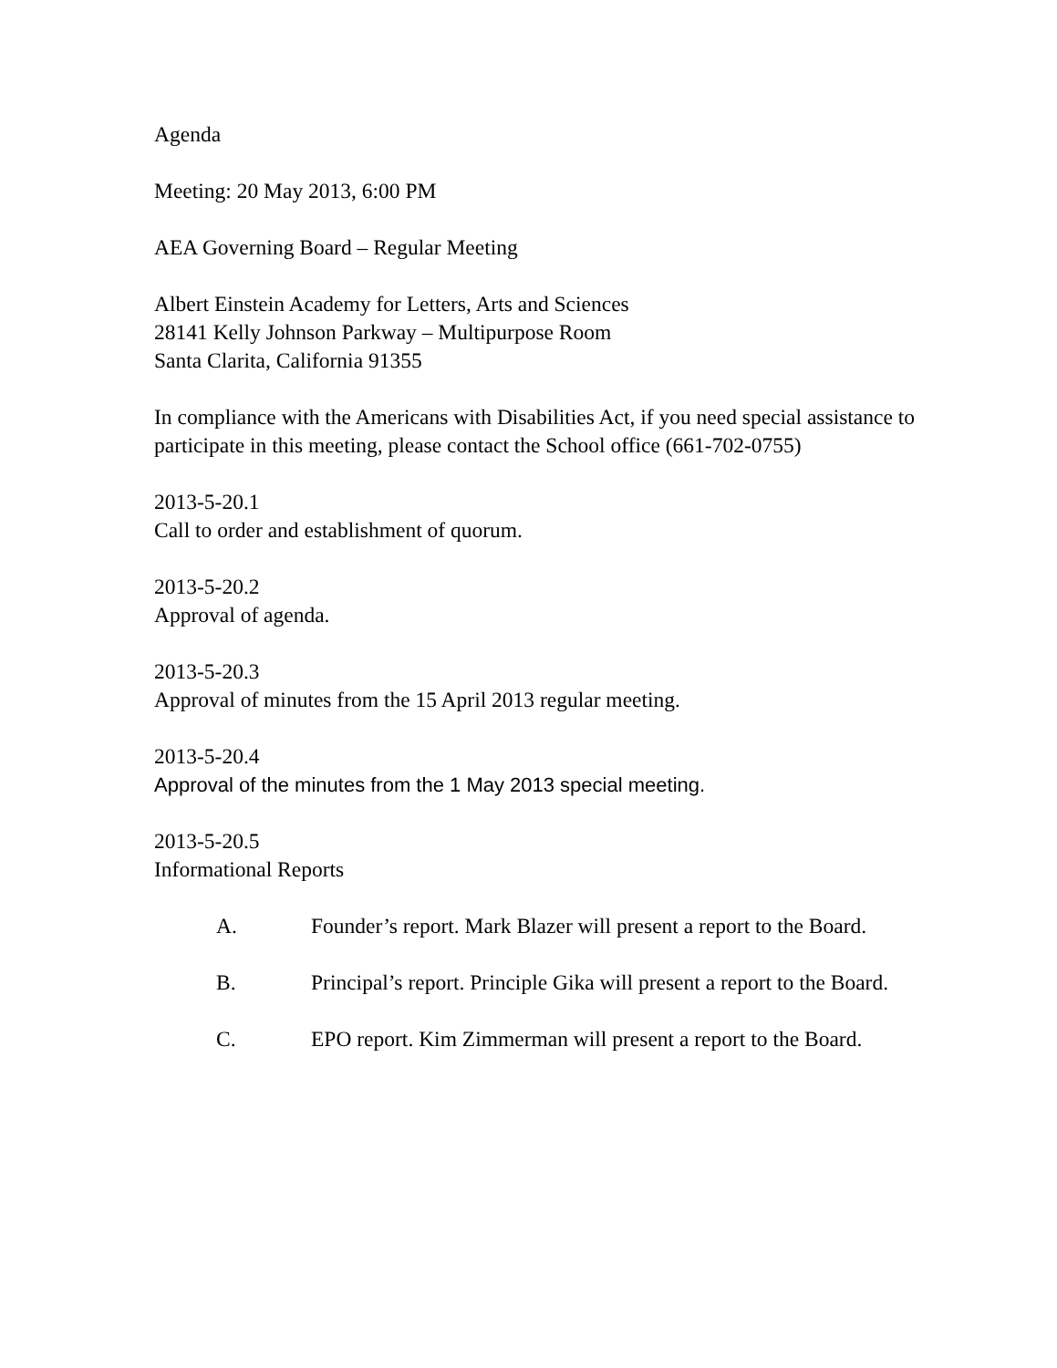Agenda
Meeting: 20 May 2013, 6:00 PM
AEA Governing Board – Regular Meeting
Albert Einstein Academy for Letters, Arts and Sciences
28141 Kelly Johnson Parkway – Multipurpose Room
Santa Clarita, California 91355
In compliance with the Americans with Disabilities Act, if you need special assistance to participate in this meeting, please contact the School office (661-702-0755)
2013-5-20.1
Call to order and establishment of quorum.
2013-5-20.2
Approval of agenda.
2013-5-20.3
Approval of minutes from the 15 April 2013 regular meeting.
2013-5-20.4
Approval of the minutes from the 1 May 2013 special meeting.
2013-5-20.5
Informational Reports
A. Founder’s report. Mark Blazer will present a report to the Board.
B. Principal’s report. Principle Gika will present a report to the Board.
C. EPO report. Kim Zimmerman will present a report to the Board.